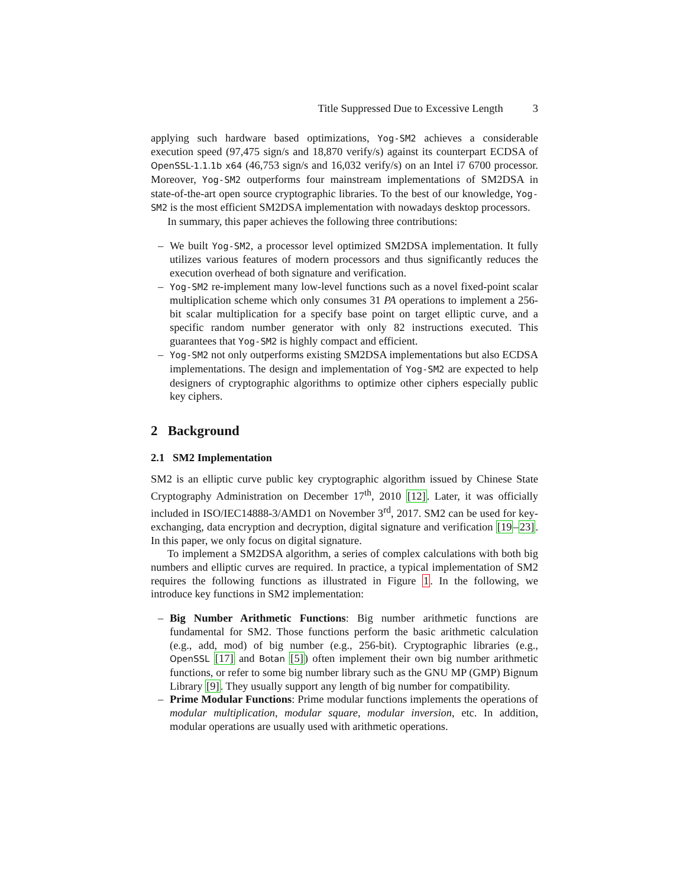Title Suppressed Due to Excessive Length 3
applying such hardware based optimizations, Yog-SM2 achieves a considerable execution speed (97,475 sign/s and 18,870 verify/s) against its counterpart ECDSA of OpenSSL-1.1.1b x64 (46,753 sign/s and 16,032 verify/s) on an Intel i7 6700 processor. Moreover, Yog-SM2 outperforms four mainstream implementations of SM2DSA in state-of-the-art open source cryptographic libraries. To the best of our knowledge, Yog-SM2 is the most efficient SM2DSA implementation with nowadays desktop processors.
In summary, this paper achieves the following three contributions:
– We built Yog-SM2, a processor level optimized SM2DSA implementation. It fully utilizes various features of modern processors and thus significantly reduces the execution overhead of both signature and verification.
– Yog-SM2 re-implement many low-level functions such as a novel fixed-point scalar multiplication scheme which only consumes 31 PA operations to implement a 256-bit scalar multiplication for a specify base point on target elliptic curve, and a specific random number generator with only 82 instructions executed. This guarantees that Yog-SM2 is highly compact and efficient.
– Yog-SM2 not only outperforms existing SM2DSA implementations but also ECDSA implementations. The design and implementation of Yog-SM2 are expected to help designers of cryptographic algorithms to optimize other ciphers especially public key ciphers.
2 Background
2.1 SM2 Implementation
SM2 is an elliptic curve public key cryptographic algorithm issued by Chinese State Cryptography Administration on December 17<sup>th</sup>, 2010 [12]. Later, it was officially included in ISO/IEC14888-3/AMD1 on November 3<sup>rd</sup>, 2017. SM2 can be used for key-exchanging, data encryption and decryption, digital signature and verification [19–23]. In this paper, we only focus on digital signature.
To implement a SM2DSA algorithm, a series of complex calculations with both big numbers and elliptic curves are required. In practice, a typical implementation of SM2 requires the following functions as illustrated in Figure 1. In the following, we introduce key functions in SM2 implementation:
– Big Number Arithmetic Functions: Big number arithmetic functions are fundamental for SM2. Those functions perform the basic arithmetic calculation (e.g., add, mod) of big number (e.g., 256-bit). Cryptographic libraries (e.g., OpenSSL [17] and Botan [5]) often implement their own big number arithmetic functions, or refer to some big number library such as the GNU MP (GMP) Bignum Library [9]. They usually support any length of big number for compatibility.
– Prime Modular Functions: Prime modular functions implements the operations of modular multiplication, modular square, modular inversion, etc. In addition, modular operations are usually used with arithmetic operations.